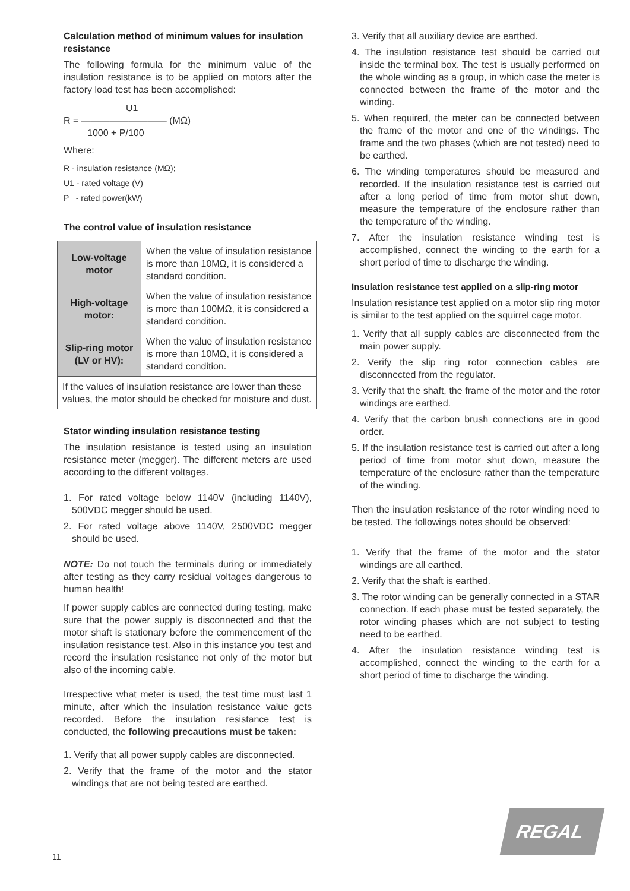Calculation method of minimum values for insulation resistance
The following formula for the minimum value of the insulation resistance is to be applied on motors after the factory load test has been accomplished:
U1
R = ————————— (MΩ)
1000 + P/100
Where:
R - insulation resistance (MΩ);
U1 - rated voltage (V)
P - rated power(kW)
The control value of insulation resistance
| Low-voltage motor | When the value of insulation resistance is more than 10MΩ, it is considered a standard condition. |
| High-voltage motor: | When the value of insulation resistance is more than 100MΩ, it is considered a standard condition. |
| Slip-ring motor (LV or HV): | When the value of insulation resistance is more than 10MΩ, it is considered a standard condition. |
| If the values of insulation resistance are lower than these values, the motor should be checked for moisture and dust. | |
Stator winding insulation resistance testing
The insulation resistance is tested using an insulation resistance meter (megger). The different meters are used according to the different voltages.
1. For rated voltage below 1140V (including 1140V), 500VDC megger should be used.
2. For rated voltage above 1140V, 2500VDC megger should be used.
NOTE: Do not touch the terminals during or immediately after testing as they carry residual voltages dangerous to human health!
If power supply cables are connected during testing, make sure that the power supply is disconnected and that the motor shaft is stationary before the commencement of the insulation resistance test. Also in this instance you test and record the insulation resistance not only of the motor but also of the incoming cable.
Irrespective what meter is used, the test time must last 1 minute, after which the insulation resistance value gets recorded. Before the insulation resistance test is conducted, the following precautions must be taken:
1. Verify that all power supply cables are disconnected.
2. Verify that the frame of the motor and the stator windings that are not being tested are earthed.
3. Verify that all auxiliary device are earthed.
4. The insulation resistance test should be carried out inside the terminal box. The test is usually performed on the whole winding as a group, in which case the meter is connected between the frame of the motor and the winding.
5. When required, the meter can be connected between the frame of the motor and one of the windings. The frame and the two phases (which are not tested) need to be earthed.
6. The winding temperatures should be measured and recorded. If the insulation resistance test is carried out after a long period of time from motor shut down, measure the temperature of the enclosure rather than the temperature of the winding.
7. After the insulation resistance winding test is accomplished, connect the winding to the earth for a short period of time to discharge the winding.
Insulation resistance test applied on a slip-ring motor
Insulation resistance test applied on a motor slip ring motor is similar to the test applied on the squirrel cage motor.
1. Verify that all supply cables are disconnected from the main power supply.
2. Verify the slip ring rotor connection cables are disconnected from the regulator.
3. Verify that the shaft, the frame of the motor and the rotor windings are earthed.
4. Verify that the carbon brush connections are in good order.
5. If the insulation resistance test is carried out after a long period of time from motor shut down, measure the temperature of the enclosure rather than the temperature of the winding.
Then the insulation resistance of the rotor winding need to be tested. The followings notes should be observed:
1. Verify that the frame of the motor and the stator windings are all earthed.
2. Verify that the shaft is earthed.
3. The rotor winding can be generally connected in a STAR connection. If each phase must be tested separately, the rotor winding phases which are not subject to testing need to be earthed.
4. After the insulation resistance winding test is accomplished, connect the winding to the earth for a short period of time to discharge the winding.
REGAL<sup>®</sup>
11